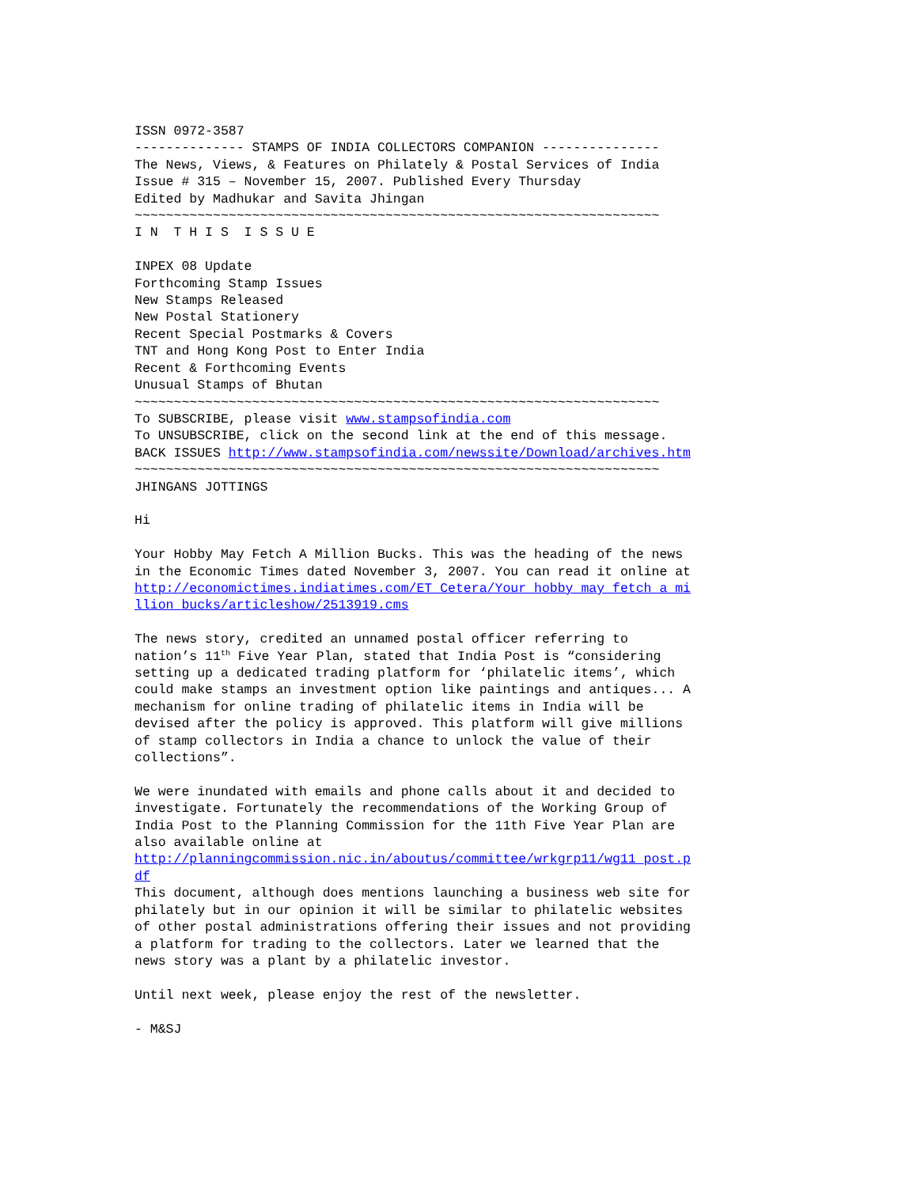ISSN 0972-3587
-------------- STAMPS OF INDIA COLLECTORS COMPANION ---------------
The News, Views, & Features on Philately & Postal Services of India
Issue # 315 – November 15, 2007. Published Every Thursday
Edited by Madhukar and Savita Jhingan
~~~~~~~~~~~~~~~~~~~~~~~~~~~~~~~~~~~~~~~~~~~~~~~~~~~~~~~~~~~~~~~~~~~
I N  T H I S  I S S U E

INPEX 08 Update
Forthcoming Stamp Issues
New Stamps Released
New Postal Stationery
Recent Special Postmarks & Covers
TNT and Hong Kong Post to Enter India
Recent & Forthcoming Events
Unusual Stamps of Bhutan
~~~~~~~~~~~~~~~~~~~~~~~~~~~~~~~~~~~~~~~~~~~~~~~~~~~~~~~~~~~~~~~~~~~
To SUBSCRIBE, please visit www.stampsofindia.com
To UNSUBSCRIBE, click on the second link at the end of this message.
BACK ISSUES http://www.stampsofindia.com/newssite/Download/archives.htm
~~~~~~~~~~~~~~~~~~~~~~~~~~~~~~~~~~~~~~~~~~~~~~~~~~~~~~~~~~~~~~~~~~~
JHINGANS JOTTINGS

Hi

Your Hobby May Fetch A Million Bucks. This was the heading of the news
in the Economic Times dated November 3, 2007. You can read it online at
http://economictimes.indiatimes.com/ET_Cetera/Your_hobby_may_fetch_a_mi
llion_bucks/articleshow/2513919.cms

The news story, credited an unnamed postal officer referring to
nation’s 11th Five Year Plan, stated that India Post is “considering
setting up a dedicated trading platform for ‘philatelic items’, which
could make stamps an investment option like paintings and antiques... A
mechanism for online trading of philatelic items in India will be
devised after the policy is approved. This platform will give millions
of stamp collectors in India a chance to unlock the value of their
collections”.

We were inundated with emails and phone calls about it and decided to
investigate. Fortunately the recommendations of the Working Group of
India Post to the Planning Commission for the 11th Five Year Plan are
also available online at
http://planningcommission.nic.in/aboutus/committee/wrkgrp11/wg11_post.p
df
This document, although does mentions launching a business web site for
philately but in our opinion it will be similar to philatelic websites
of other postal administrations offering their issues and not providing
a platform for trading to the collectors. Later we learned that the
news story was a plant by a philatelic investor.

Until next week, please enjoy the rest of the newsletter.

- M&SJ